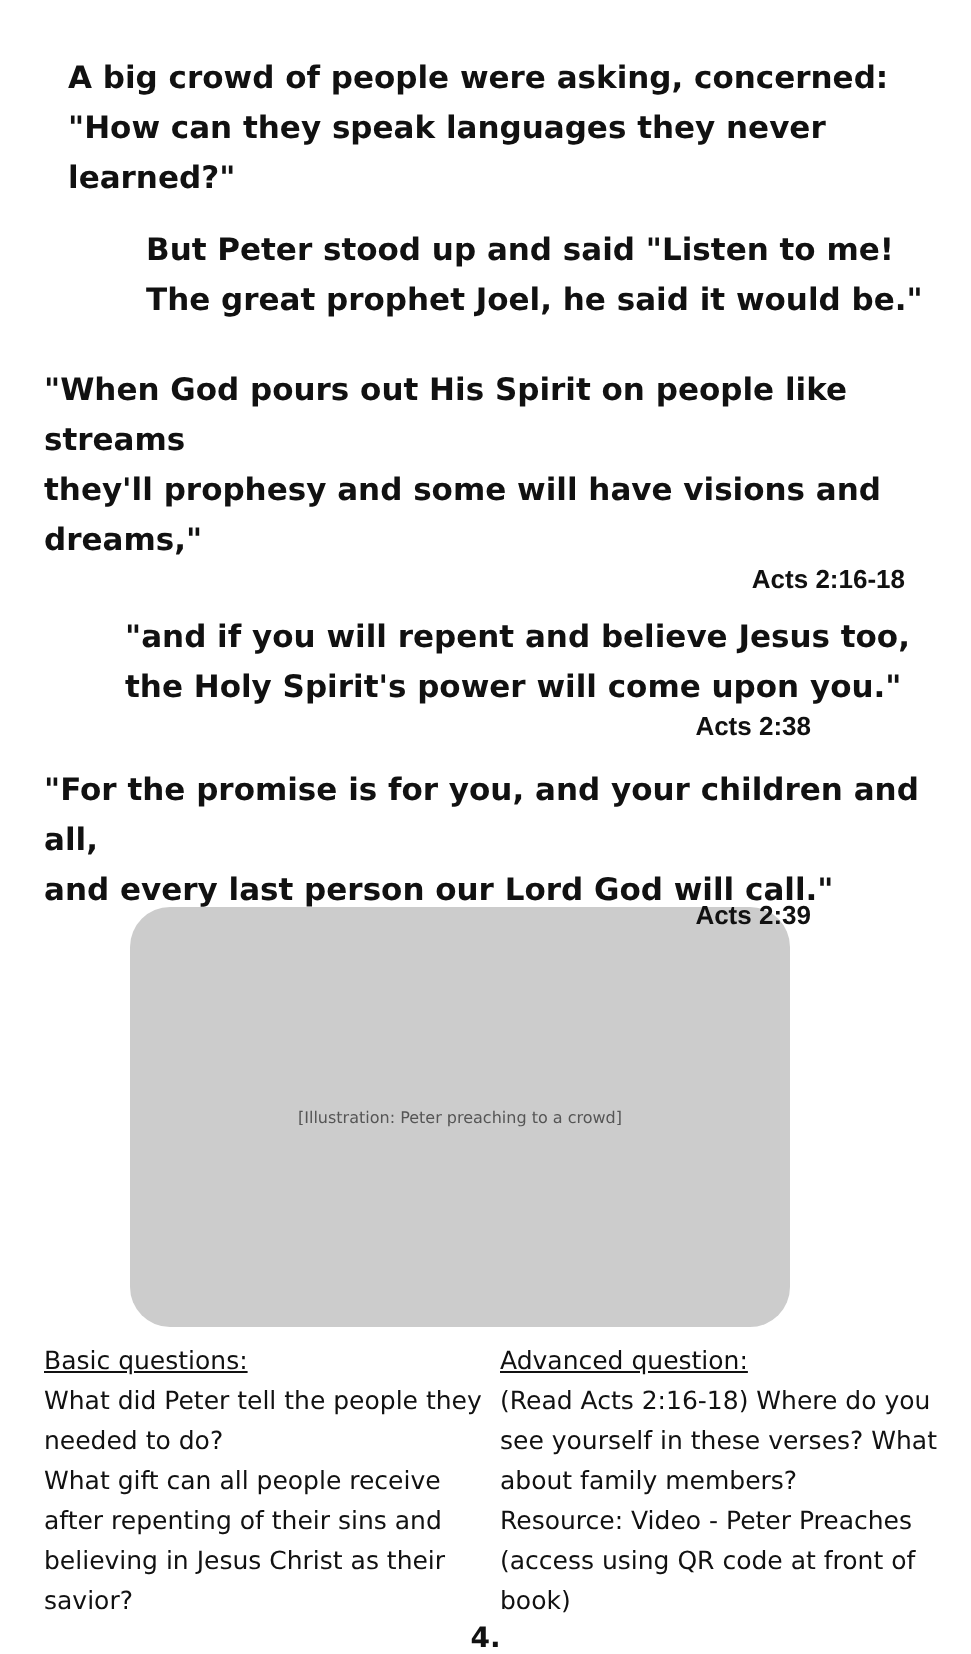A big crowd of people were asking, concerned:
"How can they speak languages they never learned?"
But Peter stood up and said "Listen to me!
The great prophet Joel, he said it would be."
"When God pours out His Spirit on people like streams
they'll prophesy and some will have visions and dreams,"
Acts 2:16-18
"and if you will repent and believe Jesus too,
the Holy Spirit's power will come upon you."
Acts 2:38
"For the promise is for you, and your children and all,
and every last person our Lord God will call."
Acts 2:39
[Illustration: Peter preaching to a crowd]
Basic questions:
What did Peter tell the people they needed to do?
What gift can all people receive after repenting of their sins and believing in Jesus Christ as their savior?
Advanced question:
(Read Acts 2:16-18) Where do you see yourself in these verses? What about family members?
Resource: Video - Peter Preaches
(access using QR code at front of book)
4.